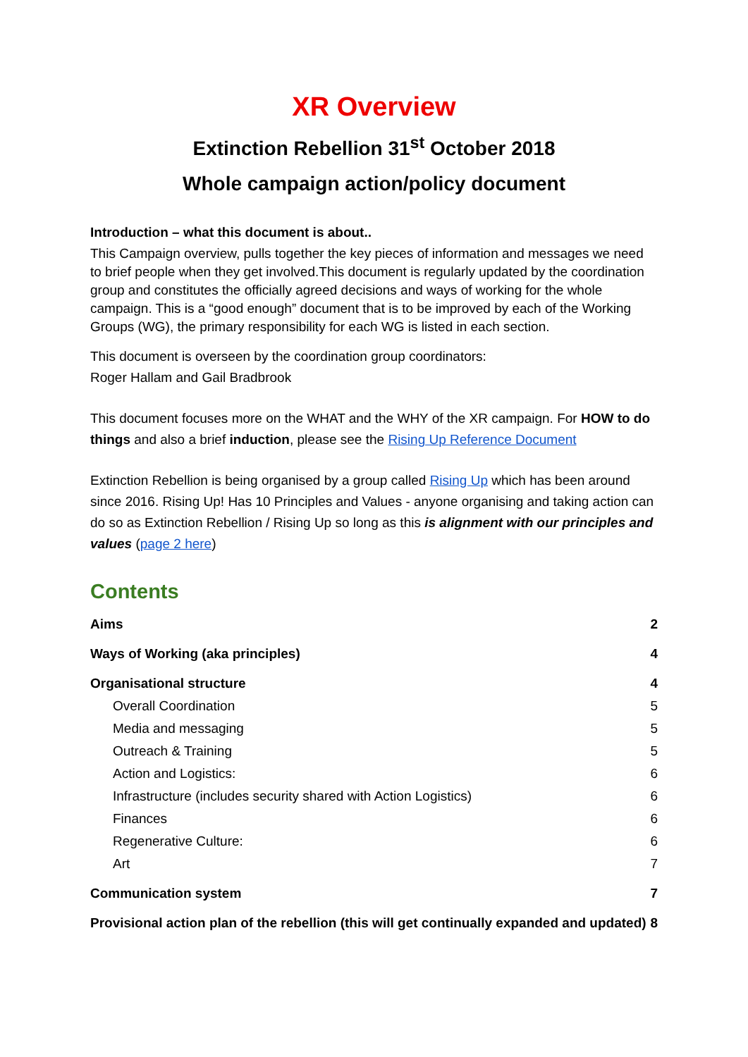XR Overview
Extinction Rebellion 31<sup>st</sup> October 2018
Whole campaign action/policy document
Introduction – what this document is about..
This Campaign overview, pulls together the key pieces of information and messages we need to brief people when they get involved.This document is regularly updated by the coordination group and constitutes the officially agreed decisions and ways of working for the whole campaign. This is a “good enough” document that is to be improved by each of the Working Groups (WG), the primary responsibility for each WG is listed in each section.
This document is overseen by the coordination group coordinators:
Roger Hallam and Gail Bradbrook
This document focuses more on the WHAT and the WHY of the XR campaign. For HOW to do things and also a brief induction, please see the Rising Up Reference Document
Extinction Rebellion is being organised by a group called Rising Up which has been around since 2016. Rising Up! Has 10 Principles and Values - anyone organising and taking action can do so as Extinction Rebellion / Rising Up so long as this is alignment with our principles and values (page 2 here)
Contents
Aims 2
Ways of Working (aka principles) 4
Organisational structure 4
Overall Coordination 5
Media and messaging 5
Outreach & Training 5
Action and Logistics: 6
Infrastructure (includes security shared with Action Logistics) 6
Finances 6
Regenerative Culture: 6
Art 7
Communication system 7
Provisional action plan of the rebellion (this will get continually expanded and updated) 8